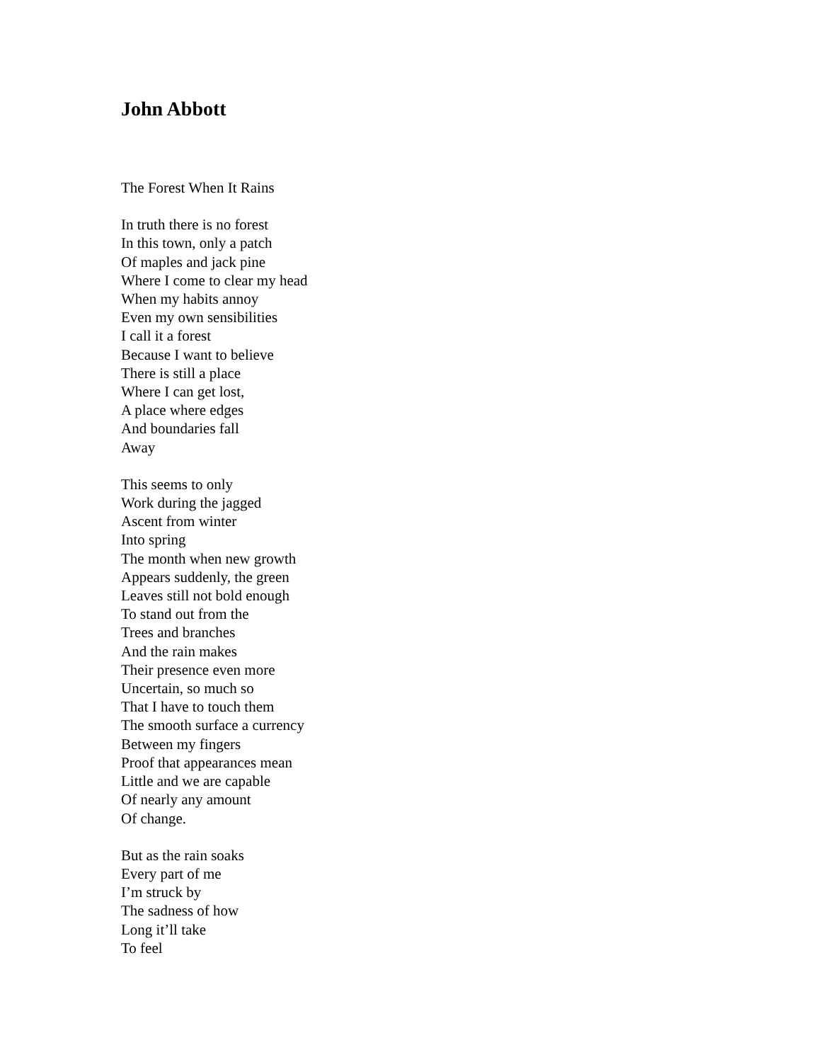John Abbott
The Forest When It Rains
In truth there is no forest
In this town, only a patch
Of maples and jack pine
Where I come to clear my head
When my habits annoy
Even my own sensibilities
I call it a forest
Because I want to believe
There is still a place
Where I can get lost,
A place where edges
And boundaries fall
Away
This seems to only
Work during the jagged
Ascent from winter
Into spring
The month when new growth
Appears suddenly, the green
Leaves still not bold enough
To stand out from the
Trees and branches
And the rain makes
Their presence even more
Uncertain, so much so
That I have to touch them
The smooth surface a currency
Between my fingers
Proof that appearances mean
Little and we are capable
Of nearly any amount
Of change.
But as the rain soaks
Every part of me
I’m struck by
The sadness of how
Long it’ll take
To feel